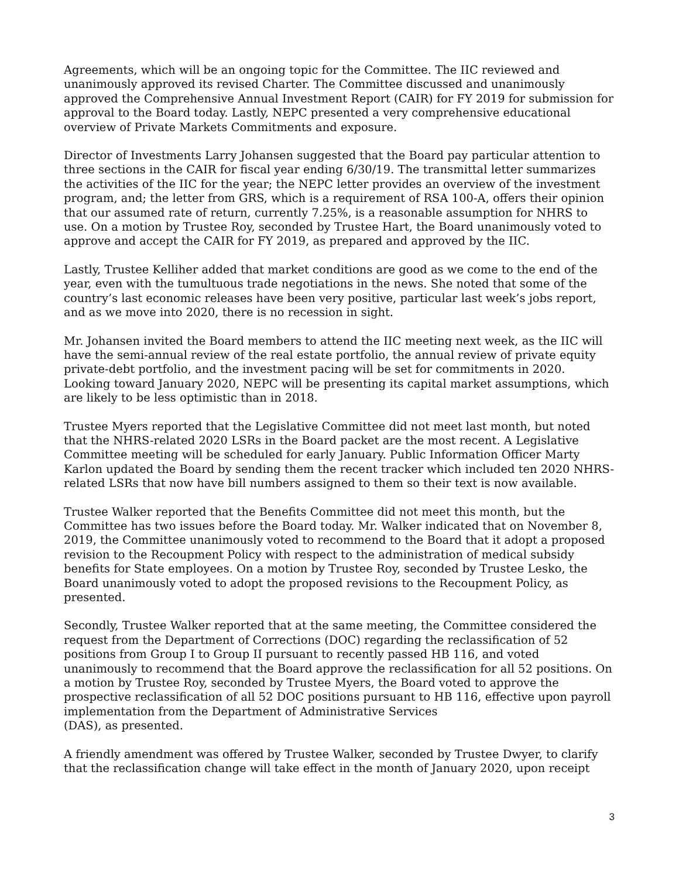Agreements, which will be an ongoing topic for the Committee. The IIC reviewed and unanimously approved its revised Charter. The Committee discussed and unanimously approved the Comprehensive Annual Investment Report (CAIR) for FY 2019 for submission for approval to the Board today. Lastly, NEPC presented a very comprehensive educational overview of Private Markets Commitments and exposure.
Director of Investments Larry Johansen suggested that the Board pay particular attention to three sections in the CAIR for fiscal year ending 6/30/19. The transmittal letter summarizes the activities of the IIC for the year; the NEPC letter provides an overview of the investment program, and; the letter from GRS, which is a requirement of RSA 100-A, offers their opinion that our assumed rate of return, currently 7.25%, is a reasonable assumption for NHRS to use. On a motion by Trustee Roy, seconded by Trustee Hart, the Board unanimously voted to approve and accept the CAIR for FY 2019, as prepared and approved by the IIC.
Lastly, Trustee Kelliher added that market conditions are good as we come to the end of the year, even with the tumultuous trade negotiations in the news. She noted that some of the country’s last economic releases have been very positive, particular last week’s jobs report, and as we move into 2020, there is no recession in sight.
Mr. Johansen invited the Board members to attend the IIC meeting next week, as the IIC will have the semi-annual review of the real estate portfolio, the annual review of private equity private-debt portfolio, and the investment pacing will be set for commitments in 2020. Looking toward January 2020, NEPC will be presenting its capital market assumptions, which are likely to be less optimistic than in 2018.
Trustee Myers reported that the Legislative Committee did not meet last month, but noted that the NHRS-related 2020 LSRs in the Board packet are the most recent. A Legislative Committee meeting will be scheduled for early January. Public Information Officer Marty Karlon updated the Board by sending them the recent tracker which included ten 2020 NHRS-related LSRs that now have bill numbers assigned to them so their text is now available.
Trustee Walker reported that the Benefits Committee did not meet this month, but the Committee has two issues before the Board today. Mr. Walker indicated that on November 8, 2019, the Committee unanimously voted to recommend to the Board that it adopt a proposed revision to the Recoupment Policy with respect to the administration of medical subsidy benefits for State employees. On a motion by Trustee Roy, seconded by Trustee Lesko, the Board unanimously voted to adopt the proposed revisions to the Recoupment Policy, as presented.
Secondly, Trustee Walker reported that at the same meeting, the Committee considered the request from the Department of Corrections (DOC) regarding the reclassification of 52 positions from Group I to Group II pursuant to recently passed HB 116, and voted unanimously to recommend that the Board approve the reclassification for all 52 positions. On a motion by Trustee Roy, seconded by Trustee Myers, the Board voted to approve the prospective reclassification of all 52 DOC positions pursuant to HB 116, effective upon payroll implementation from the Department of Administrative Services
(DAS), as presented.
A friendly amendment was offered by Trustee Walker, seconded by Trustee Dwyer, to clarify that the reclassification change will take effect in the month of January 2020, upon receipt
3